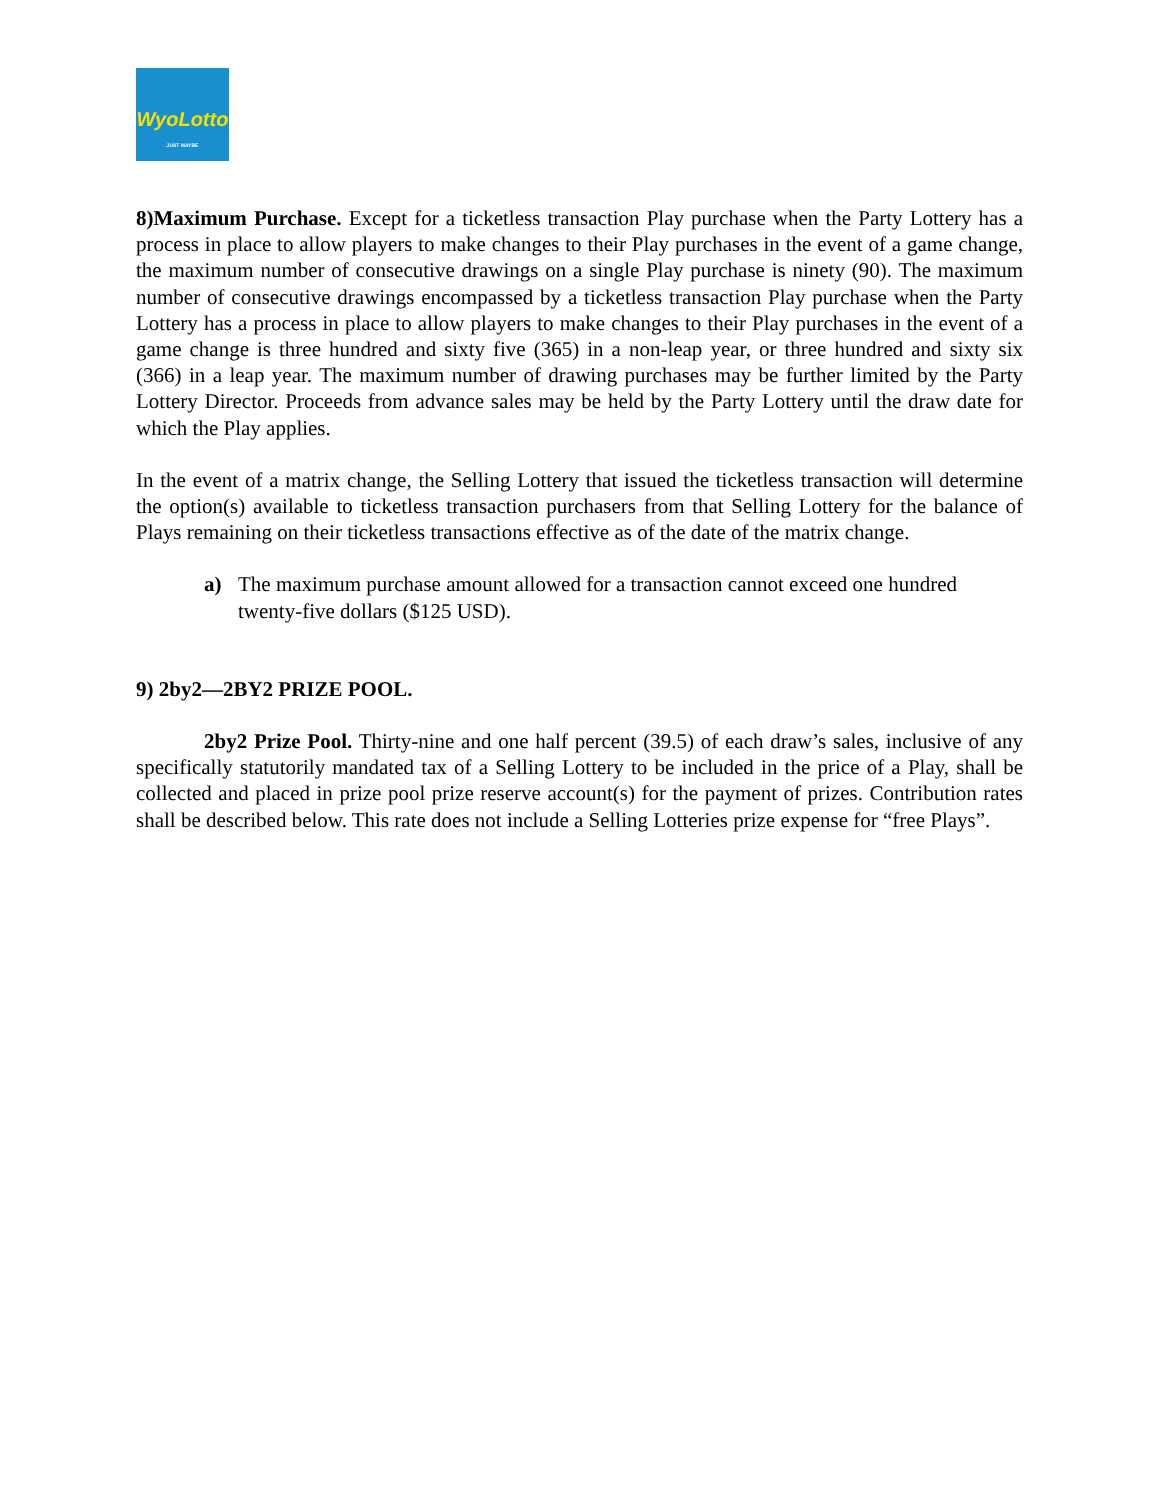WyoLotto
JUST MAYBE
8)Maximum Purchase. Except for a ticketless transaction Play purchase when the Party Lottery has a process in place to allow players to make changes to their Play purchases in the event of a game change, the maximum number of consecutive drawings on a single Play purchase is ninety (90). The maximum number of consecutive drawings encompassed by a ticketless transaction Play purchase when the Party Lottery has a process in place to allow players to make changes to their Play purchases in the event of a game change is three hundred and sixty five (365) in a non-leap year, or three hundred and sixty six (366) in a leap year. The maximum number of drawing purchases may be further limited by the Party Lottery Director. Proceeds from advance sales may be held by the Party Lottery until the draw date for which the Play applies.
In the event of a matrix change, the Selling Lottery that issued the ticketless transaction will determine the option(s) available to ticketless transaction purchasers from that Selling Lottery for the balance of Plays remaining on their ticketless transactions effective as of the date of the matrix change.
a) The maximum purchase amount allowed for a transaction cannot exceed one hundred twenty-five dollars ($125 USD).
9) 2by2—2BY2 PRIZE POOL.
2by2 Prize Pool. Thirty-nine and one half percent (39.5) of each draw’s sales, inclusive of any specifically statutorily mandated tax of a Selling Lottery to be included in the price of a Play, shall be collected and placed in prize pool prize reserve account(s) for the payment of prizes. Contribution rates shall be described below. This rate does not include a Selling Lotteries prize expense for “free Plays”.